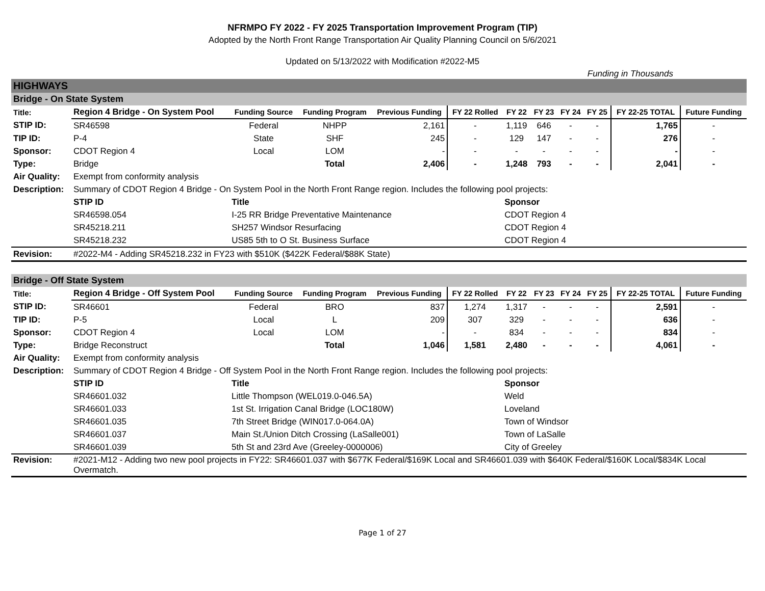NFRMPO FY 2022 - FY 2025 Transportation Improvement Program (TIP)
Adopted by the North Front Range Transportation Air Quality Planning Council on 5/6/2021
Updated on 5/13/2022 with Modification #2022-M5
Funding in Thousands
HIGHWAYS
Bridge - On State System
| Title: | Region 4 Bridge - On System Pool | Funding Source | Funding Program | Previous Funding | FY 22 Rolled | FY 22 | FY 23 | FY 24 | FY 25 | FY 22-25 TOTAL | Future Funding |
| --- | --- | --- | --- | --- | --- | --- | --- | --- | --- | --- | --- |
| STIP ID: | SR46598 | Federal | NHPP | 2,161 | - | 1,119 | 646 | - | - | 1,765 | - |
| TIP ID: | P-4 | State | SHF | 245 | - | 129 | 147 | - | - | 276 | - |
| Sponsor: | CDOT Region 4 | Local | LOM | - | - | - | - | - | - | - | - |
| Type: | Bridge | | Total | 2,406 | - | 1,248 | 793 | - | - | 2,041 | - |
| Air Quality: | Exempt from conformity analysis | | | | | | | | | | |
| Description: | Summary of CDOT Region 4 Bridge - On System Pool in the North Front Range region. Includes the following pool projects: | | | | | | | | | | |
| | STIP ID | Title | | | | Sponsor | | | | | |
| | SR46598.054 | I-25 RR Bridge Preventative Maintenance | | | | CDOT Region 4 | | | | | |
| | SR45218.211 | SH257 Windsor Resurfacing | | | | CDOT Region 4 | | | | | |
| | SR45218.232 | US85 5th to O St. Business Surface | | | | CDOT Region 4 | | | | | |
| Revision: | #2022-M4 - Adding SR45218.232 in FY23 with $510K ($422K Federal/$88K State) | | | | | | | | | | |
Bridge - Off State System
| Title: | Region 4 Bridge - Off System Pool | Funding Source | Funding Program | Previous Funding | FY 22 Rolled | FY 22 | FY 23 | FY 24 | FY 25 | FY 22-25 TOTAL | Future Funding |
| --- | --- | --- | --- | --- | --- | --- | --- | --- | --- | --- | --- |
| STIP ID: | SR46601 | Federal | BRO | 837 | 1,274 | 1,317 | - | - | - | 2,591 | - |
| TIP ID: | P-5 | Local | L | 209 | 307 | 329 | - | - | - | 636 | - |
| Sponsor: | CDOT Region 4 | Local | LOM | - | - | 834 | - | - | - | 834 | - |
| Type: | Bridge Reconstruct | | Total | 1,046 | 1,581 | 2,480 | - | - | - | 4,061 | - |
| Air Quality: | Exempt from conformity analysis | | | | | | | | | | |
| Description: | Summary of CDOT Region 4 Bridge - Off System Pool in the North Front Range region. Includes the following pool projects: | | | | | | | | | | |
| | STIP ID | Title | | | | Sponsor | | | | | |
| | SR46601.032 | Little Thompson (WEL019.0-046.5A) | | | | Weld | | | | | |
| | SR46601.033 | 1st St. Irrigation Canal Bridge (LOC180W) | | | | Loveland | | | | | |
| | SR46601.035 | 7th Street Bridge (WIN017.0-064.0A) | | | | Town of Windsor | | | | | |
| | SR46601.037 | Main St./Union Ditch Crossing (LaSalle001) | | | | Town of LaSalle | | | | | |
| | SR46601.039 | 5th St and 23rd Ave (Greeley-0000006) | | | | City of Greeley | | | | | |
| Revision: | #2021-M12 - Adding two new pool projects in FY22: SR46601.037 with $677K Federal/$169K Local and SR46601.039 with $640K Federal/$160K Local/$834K Local Overmatch. | | | | | | | | | | |
Page 1 of 27